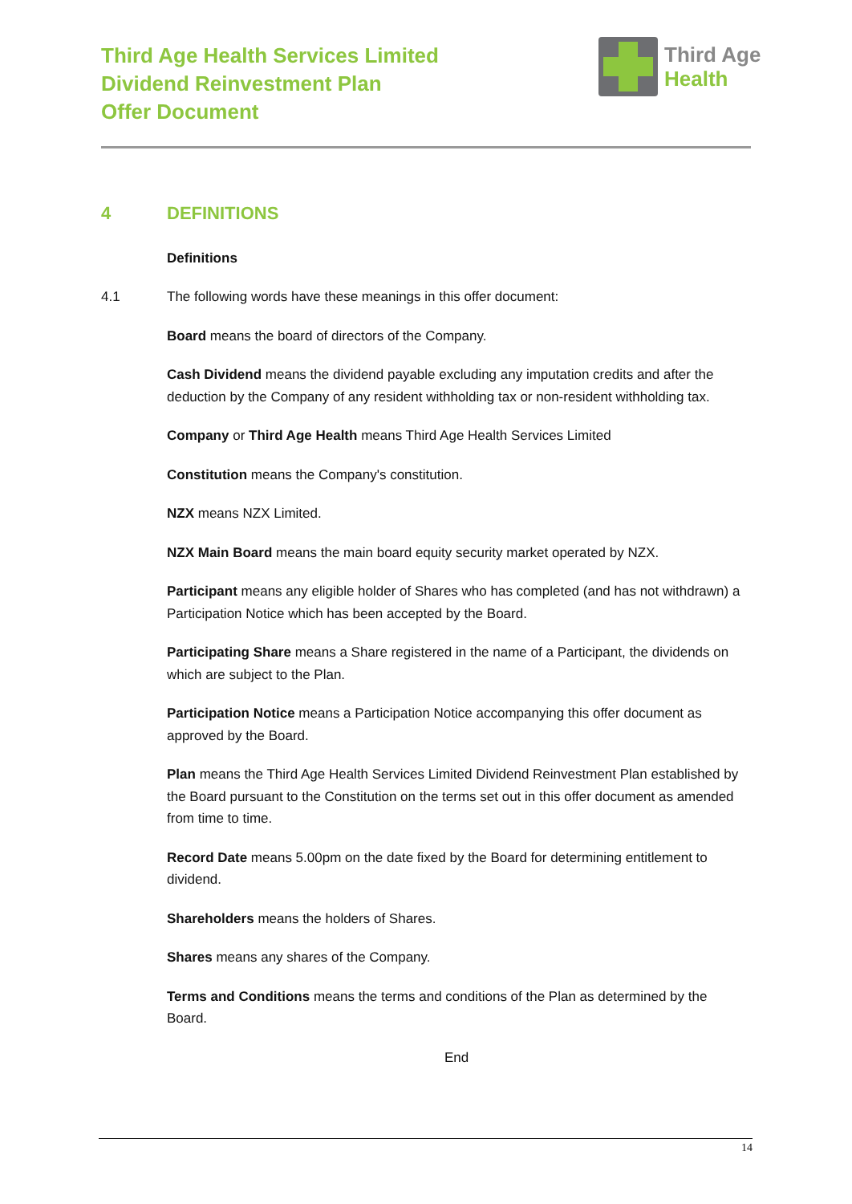Third Age Health Services Limited
Dividend Reinvestment Plan
Offer Document
Third Age
Health
4 DEFINITIONS
Definitions
4.1 The following words have these meanings in this offer document:
Board means the board of directors of the Company.
Cash Dividend means the dividend payable excluding any imputation credits and after the deduction by the Company of any resident withholding tax or non-resident withholding tax.
Company or Third Age Health means Third Age Health Services Limited
Constitution means the Company's constitution.
NZX means NZX Limited.
NZX Main Board means the main board equity security market operated by NZX.
Participant means any eligible holder of Shares who has completed (and has not withdrawn) a Participation Notice which has been accepted by the Board.
Participating Share means a Share registered in the name of a Participant, the dividends on which are subject to the Plan.
Participation Notice means a Participation Notice accompanying this offer document as approved by the Board.
Plan means the Third Age Health Services Limited Dividend Reinvestment Plan established by the Board pursuant to the Constitution on the terms set out in this offer document as amended from time to time.
Record Date means 5.00pm on the date fixed by the Board for determining entitlement to dividend.
Shareholders means the holders of Shares.
Shares means any shares of the Company.
Terms and Conditions means the terms and conditions of the Plan as determined by the Board.
End
14